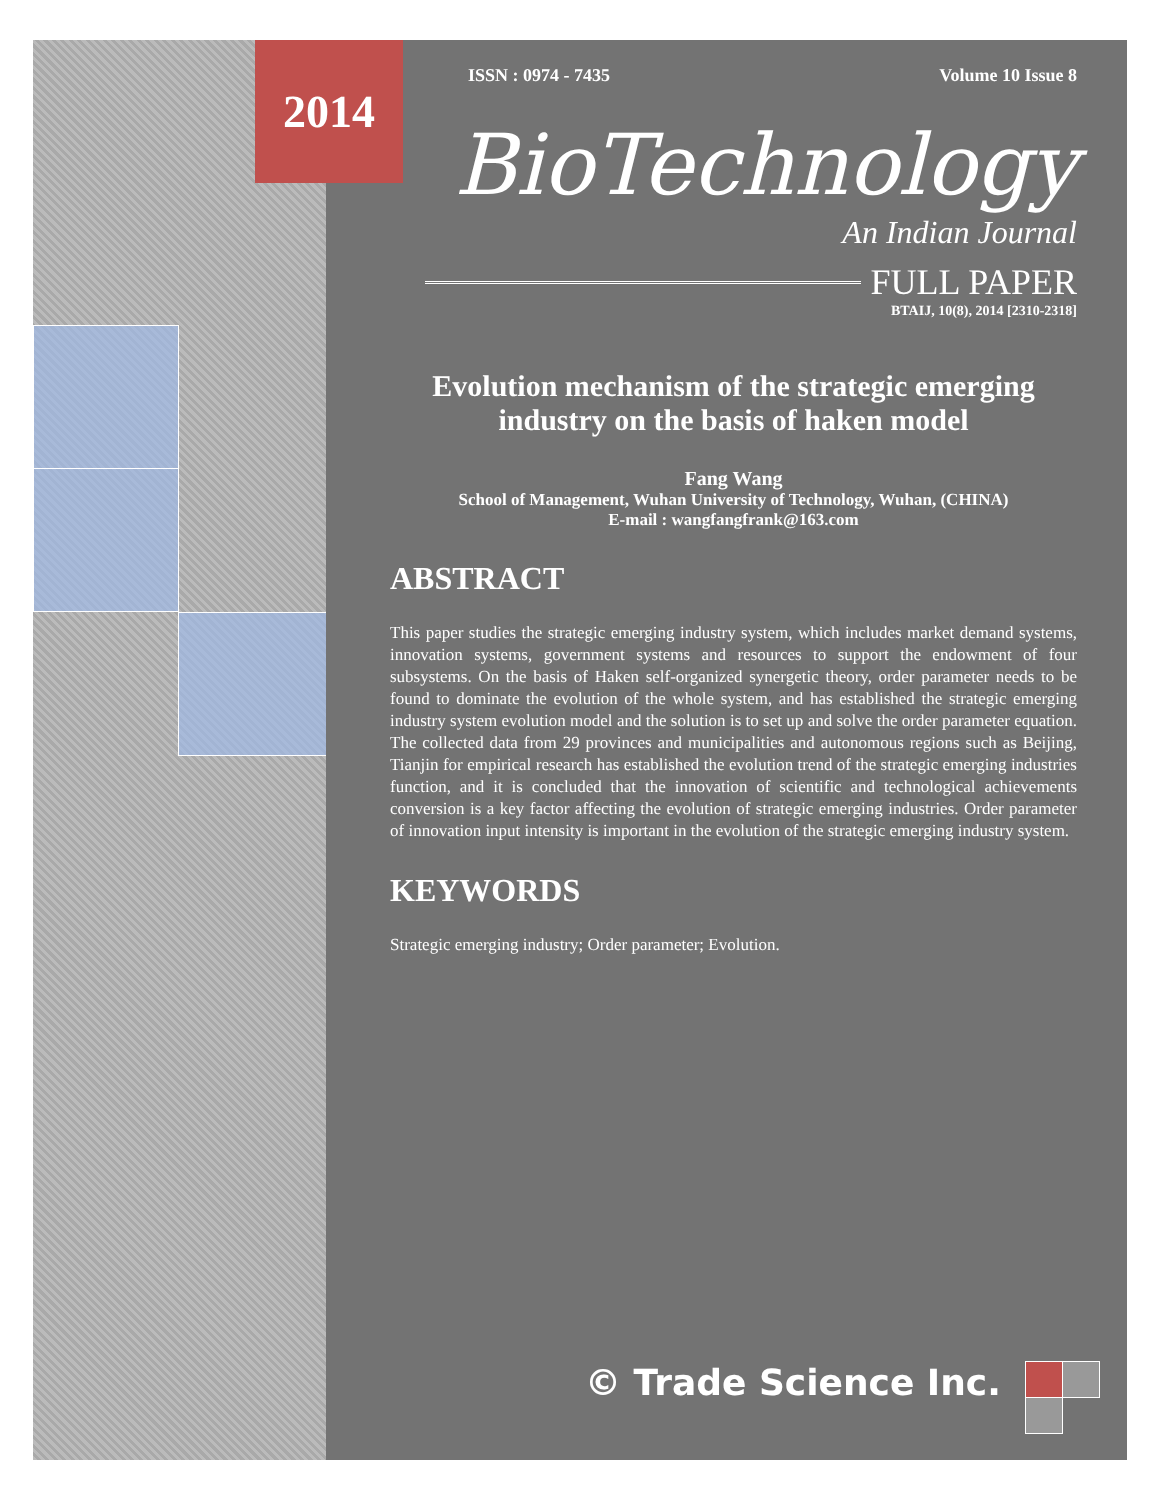2014
ISSN : 0974 - 7435 Volume 10 Issue 8
BioTechnology
An Indian Journal
FULL PAPER
BTAIJ, 10(8), 2014 [2310-2318]
Evolution mechanism of the strategic emerging industry on the basis of haken model
Fang Wang
School of Management, Wuhan University of Technology, Wuhan, (CHINA)
E-mail : wangfangfrank@163.com
ABSTRACT
This paper studies the strategic emerging industry system, which includes market demand systems, innovation systems, government systems and resources to support the endowment of four subsystems. On the basis of Haken self-organized synergetic theory, order parameter needs to be found to dominate the evolution of the whole system, and has established the strategic emerging industry system evolution model and the solution is to set up and solve the order parameter equation. The collected data from 29 provinces and municipalities and autonomous regions such as Beijing, Tianjin for empirical research has established the evolution trend of the strategic emerging industries function, and it is concluded that the innovation of scientific and technological achievements conversion is a key factor affecting the evolution of strategic emerging industries. Order parameter of innovation input intensity is important in the evolution of the strategic emerging industry system.
KEYWORDS
Strategic emerging industry; Order parameter; Evolution.
© Trade Science Inc.